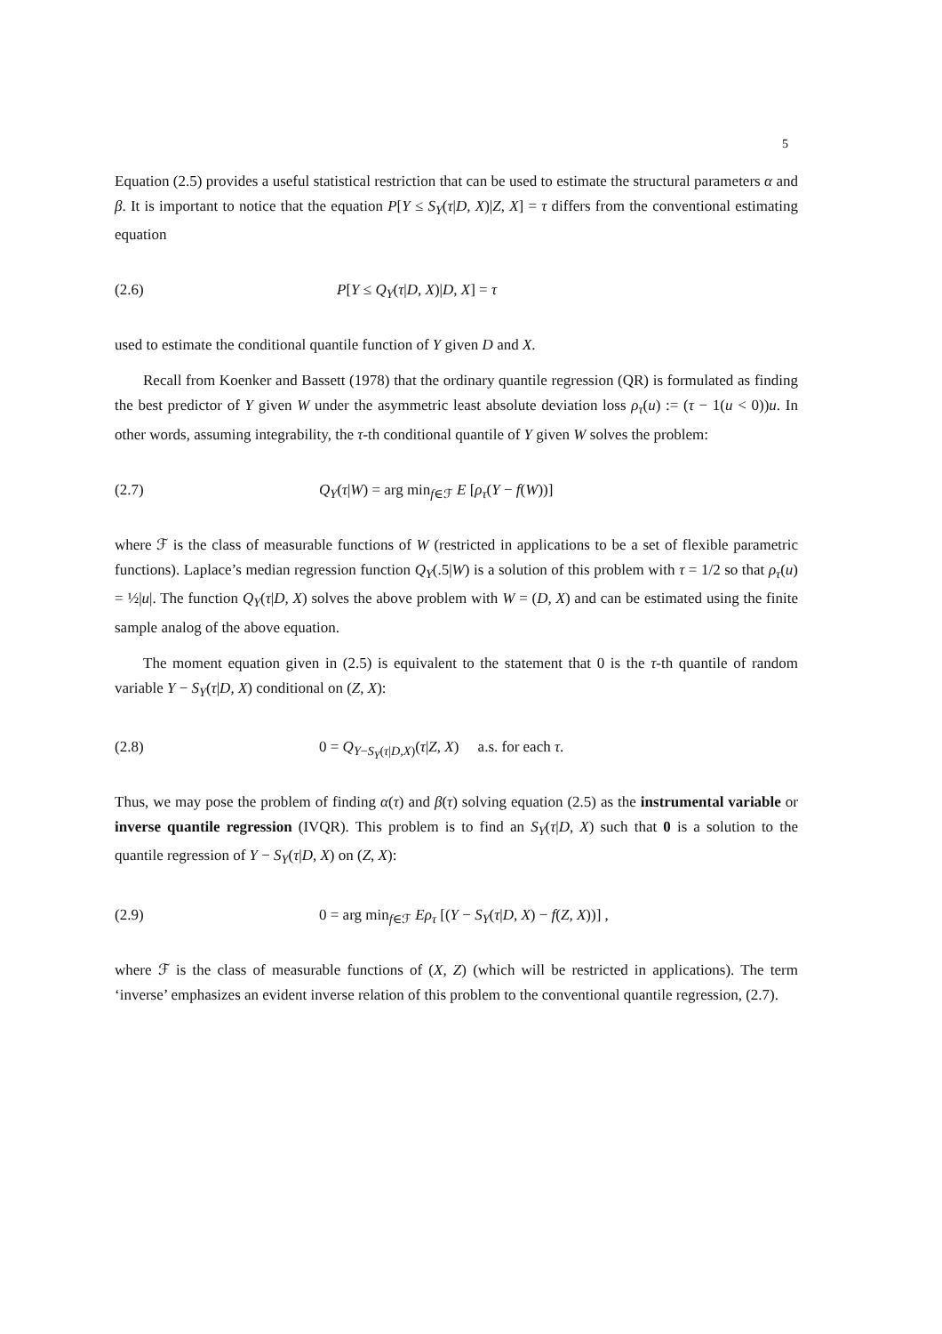5
Equation (2.5) provides a useful statistical restriction that can be used to estimate the structural parameters α and β. It is important to notice that the equation P[Y ≤ S<sub>Y</sub>(τ|D, X)|Z, X] = τ differs from the conventional estimating equation
(2.6) P[Y ≤ Q<sub>Y</sub>(τ|D, X)|D, X] = τ
used to estimate the conditional quantile function of Y given D and X.
Recall from Koenker and Bassett (1978) that the ordinary quantile regression (QR) is formulated as finding the best predictor of Y given W under the asymmetric least absolute deviation loss ρ<sub>τ</sub>(u) := (τ − 1(u < 0))u. In other words, assuming integrability, the τ-th conditional quantile of Y given W solves the problem:
(2.7) Q<sub>Y</sub>(τ|W) = arg min<sub>f∈ℱ</sub> E [ρ<sub>τ</sub>(Y − f(W))]
where ℱ is the class of measurable functions of W (restricted in applications to be a set of flexible parametric functions). Laplace’s median regression function Q<sub>Y</sub>(.5|W) is a solution of this problem with τ = 1/2 so that ρ<sub>τ</sub>(u) = ½|u|. The function Q<sub>Y</sub>(τ|D, X) solves the above problem with W = (D, X) and can be estimated using the finite sample analog of the above equation.
The moment equation given in (2.5) is equivalent to the statement that 0 is the τ-th quantile of random variable Y − S<sub>Y</sub>(τ|D, X) conditional on (Z, X):
(2.8) 0 = Q<sub>Y−S<sub>Y</sub>(τ|D,X)</sub>(τ|Z, X) a.s. for each τ.
Thus, we may pose the problem of finding α(τ) and β(τ) solving equation (2.5) as the instrumental variable or inverse quantile regression (IVQR). This problem is to find an S<sub>Y</sub>(τ|D, X) such that 0 is a solution to the quantile regression of Y − S<sub>Y</sub>(τ|D, X) on (Z, X):
(2.9) 0 = arg min<sub>f∈ℱ</sub> Eρ<sub>τ</sub> [(Y − S<sub>Y</sub>(τ|D, X) − f(Z, X))] ,
where ℱ is the class of measurable functions of (X, Z) (which will be restricted in applications). The term ‘inverse’ emphasizes an evident inverse relation of this problem to the conventional quantile regression, (2.7).